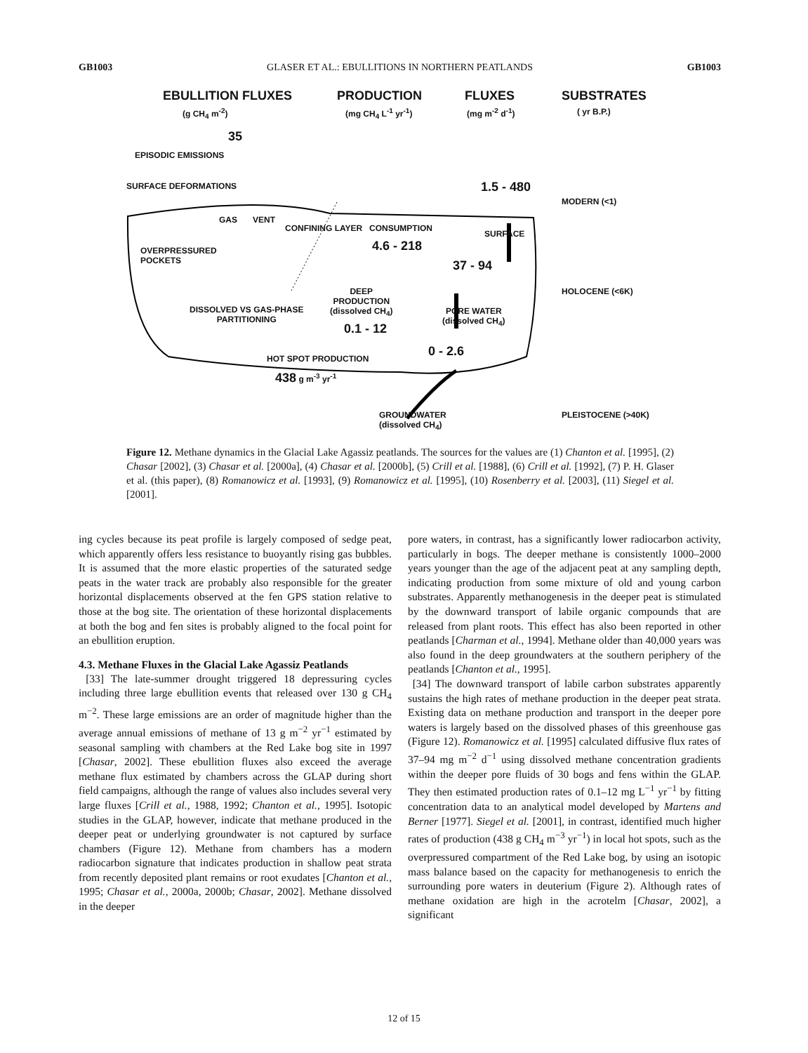GB1003 GLASER ET AL.: EBULLITIONS IN NORTHERN PEATLANDS GB1003
EBULLITION FLUXES
(g CH<sub>4</sub> m<sup>-2</sup>)
PRODUCTION
(mg CH<sub>4</sub> L<sup>-1</sup> yr<sup>-1</sup>)
FLUXES
(mg m<sup>-2</sup> d<sup>-1</sup>)
SUBSTRATES
( yr B.P.)
35
EPISODIC EMISSIONS
SURFACE DEFORMATIONS 1.5 - 480
MODERN (<1)
GAS VENT
CONFINING LAYER CONSUMPTION
4.6 - 218
SURFACE
OVERPRESSURED
POCKETS
37 - 94
HOLOCENE (<6K)
DEEP
PRODUCTION
(dissolved CH<sub>4</sub>)
0.1 - 12
DISSOLVED VS GAS-PHASE
PARTITIONING
PORE WATER
(dissolved CH<sub>4</sub>)
0 - 2.6
HOT SPOT PRODUCTION
438 g m<sup>-3</sup> yr<sup>-1</sup>
GROUNDWATER
(dissolved CH<sub>4</sub>)
PLEISTOCENE (>40K)
Figure 12. Methane dynamics in the Glacial Lake Agassiz peatlands. The sources for the values are (1) Chanton et al. [1995], (2) Chasar [2002], (3) Chasar et al. [2000a], (4) Chasar et al. [2000b], (5) Crill et al. [1988], (6) Crill et al. [1992], (7) P. H. Glaser et al. (this paper), (8) Romanowicz et al. [1993], (9) Romanowicz et al. [1995], (10) Rosenberry et al. [2003], (11) Siegel et al. [2001].
ing cycles because its peat profile is largely composed of sedge peat, which apparently offers less resistance to buoyantly rising gas bubbles. It is assumed that the more elastic properties of the saturated sedge peats in the water track are probably also responsible for the greater horizontal displacements observed at the fen GPS station relative to those at the bog site. The orientation of these horizontal displacements at both the bog and fen sites is probably aligned to the focal point for an ebullition eruption.
4.3. Methane Fluxes in the Glacial Lake Agassiz Peatlands
[33] The late-summer drought triggered 18 depressuring cycles including three large ebullition events that released over 130 g CH<sub>4</sub> m<sup>−2</sup>. These large emissions are an order of magnitude higher than the average annual emissions of methane of 13 g m<sup>−2</sup> yr<sup>−1</sup> estimated by seasonal sampling with chambers at the Red Lake bog site in 1997 [Chasar, 2002]. These ebullition fluxes also exceed the average methane flux estimated by chambers across the GLAP during short field campaigns, although the range of values also includes several very large fluxes [Crill et al., 1988, 1992; Chanton et al., 1995]. Isotopic studies in the GLAP, however, indicate that methane produced in the deeper peat or underlying groundwater is not captured by surface chambers (Figure 12). Methane from chambers has a modern radiocarbon signature that indicates production in shallow peat strata from recently deposited plant remains or root exudates [Chanton et al., 1995; Chasar et al., 2000a, 2000b; Chasar, 2002]. Methane dissolved in the deeper
pore waters, in contrast, has a significantly lower radiocarbon activity, particularly in bogs. The deeper methane is consistently 1000–2000 years younger than the age of the adjacent peat at any sampling depth, indicating production from some mixture of old and young carbon substrates. Apparently methanogenesis in the deeper peat is stimulated by the downward transport of labile organic compounds that are released from plant roots. This effect has also been reported in other peatlands [Charman et al., 1994]. Methane older than 40,000 years was also found in the deep groundwaters at the southern periphery of the peatlands [Chanton et al., 1995].
[34] The downward transport of labile carbon substrates apparently sustains the high rates of methane production in the deeper peat strata. Existing data on methane production and transport in the deeper pore waters is largely based on the dissolved phases of this greenhouse gas (Figure 12). Romanowicz et al. [1995] calculated diffusive flux rates of 37–94 mg m<sup>−2</sup> d<sup>−1</sup> using dissolved methane concentration gradients within the deeper pore fluids of 30 bogs and fens within the GLAP. They then estimated production rates of 0.1–12 mg L<sup>−1</sup> yr<sup>−1</sup> by fitting concentration data to an analytical model developed by Martens and Berner [1977]. Siegel et al. [2001], in contrast, identified much higher rates of production (438 g CH<sub>4</sub> m<sup>−3</sup> yr<sup>−1</sup>) in local hot spots, such as the overpressured compartment of the Red Lake bog, by using an isotopic mass balance based on the capacity for methanogenesis to enrich the surrounding pore waters in deuterium (Figure 2). Although rates of methane oxidation are high in the acrotelm [Chasar, 2002], a significant
12 of 15